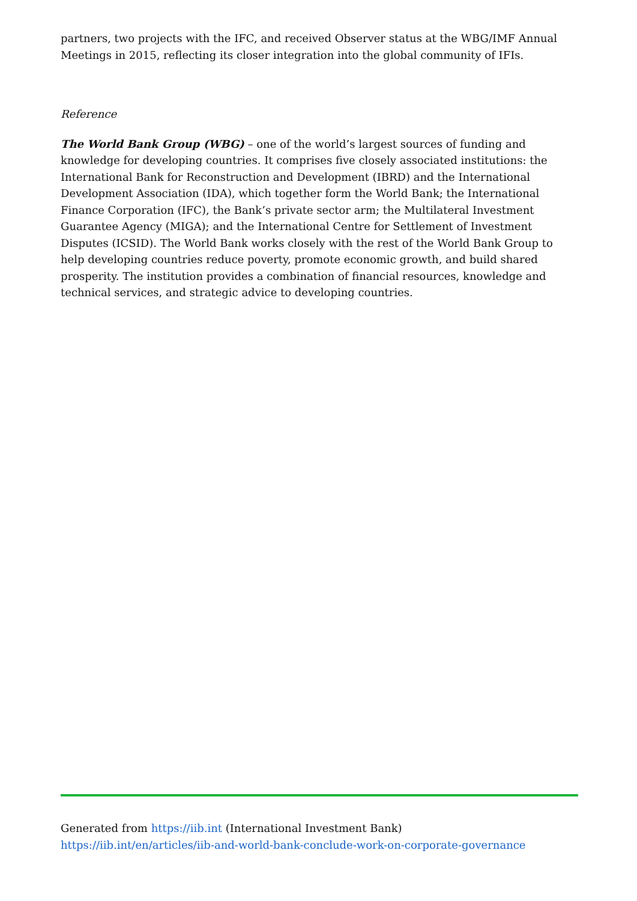partners, two projects with the IFC, and received Observer status at the WBG/IMF Annual Meetings in 2015, reflecting its closer integration into the global community of IFIs.
Reference
The World Bank Group (WBG) – one of the world’s largest sources of funding and knowledge for developing countries. It comprises five closely associated institutions: the International Bank for Reconstruction and Development (IBRD) and the International Development Association (IDA), which together form the World Bank; the International Finance Corporation (IFC), the Bank’s private sector arm; the Multilateral Investment Guarantee Agency (MIGA); and the International Centre for Settlement of Investment Disputes (ICSID). The World Bank works closely with the rest of the World Bank Group to help developing countries reduce poverty, promote economic growth, and build shared prosperity. The institution provides a combination of financial resources, knowledge and technical services, and strategic advice to developing countries.
Generated from https://iib.int (International Investment Bank)
https://iib.int/en/articles/iib-and-world-bank-conclude-work-on-corporate-governance